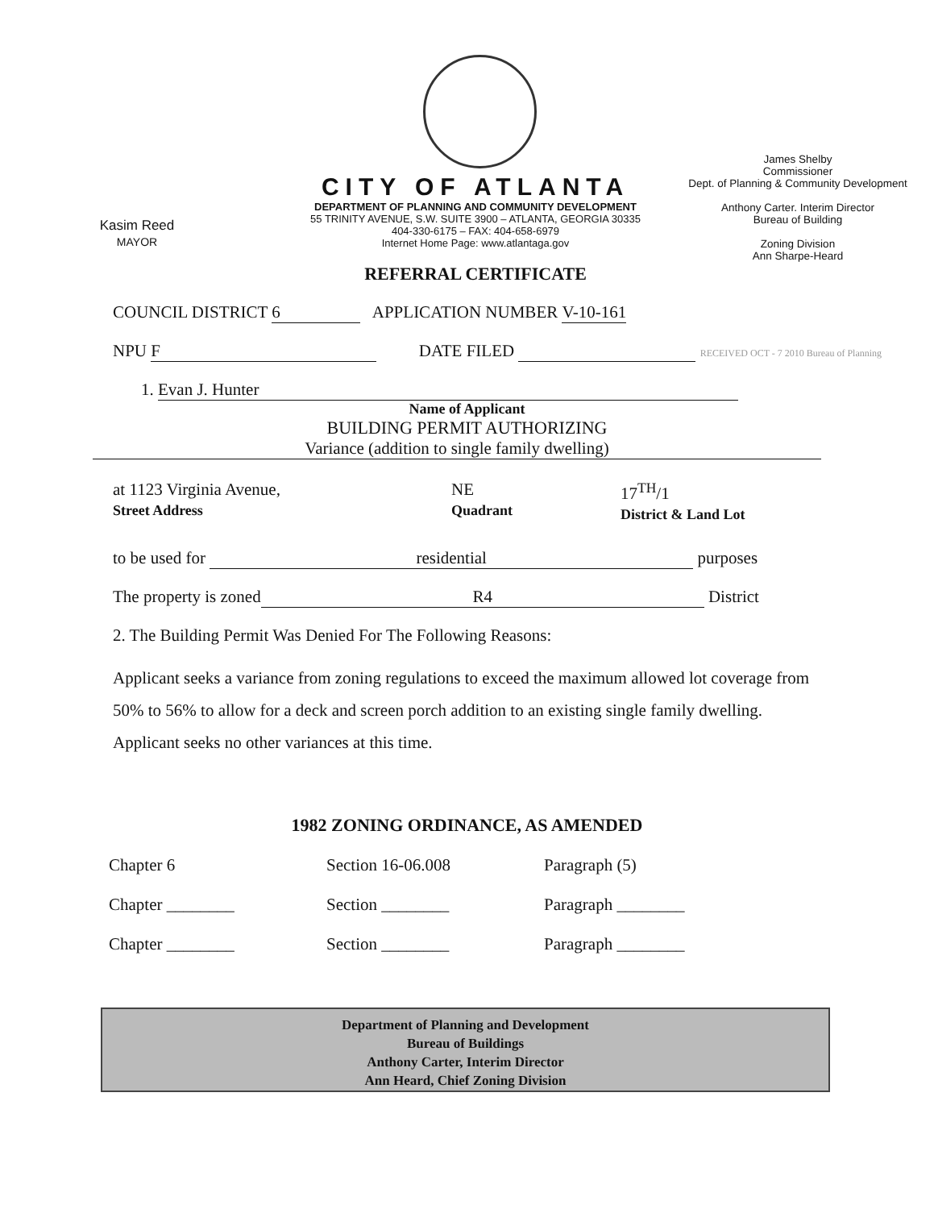Kasim Reed
MAYOR
CITY OF ATLANTA
DEPARTMENT OF PLANNING AND COMMUNITY DEVELOPMENT
55 TRINITY AVENUE, S.W. SUITE 3900 – ATLANTA, GEORGIA 30335
404-330-6175 – FAX: 404-658-6979
Internet Home Page: www.atlantaga.gov
REFERRAL CERTIFICATE
James Shelby
Commissioner
Dept. of Planning & Community Development
Anthony Carter. Interim Director
Bureau of Building
Zoning Division
Ann Sharpe-Heard
COUNCIL DISTRICT 6 APPLICATION NUMBER V-10-161
NPU F DATE FILED RECEIVED OCT - 7 2010 Bureau of Planning
1. Evan J. Hunter
Name of Applicant
BUILDING PERMIT AUTHORIZING
Variance (addition to single family dwelling)
at 1123 Virginia Avenue,
Street Address
NE
Quadrant
17<sup>TH</sup>/1
District & Land Lot
to be used for residential purposes
The property is zoned R4 District
2. The Building Permit Was Denied For The Following Reasons:
Applicant seeks a variance from zoning regulations to exceed the maximum allowed lot coverage from 50% to 56% to allow for a deck and screen porch addition to an existing single family dwelling. Applicant seeks no other variances at this time.
1982 ZONING ORDINANCE, AS AMENDED
Chapter 6 Section 16-06.008 Paragraph (5)
Chapter ________ Section ________ Paragraph ________
Chapter ________ Section ________ Paragraph ________
Department of Planning and Development
Bureau of Buildings
Anthony Carter, Interim Director
Ann Heard, Chief Zoning Division